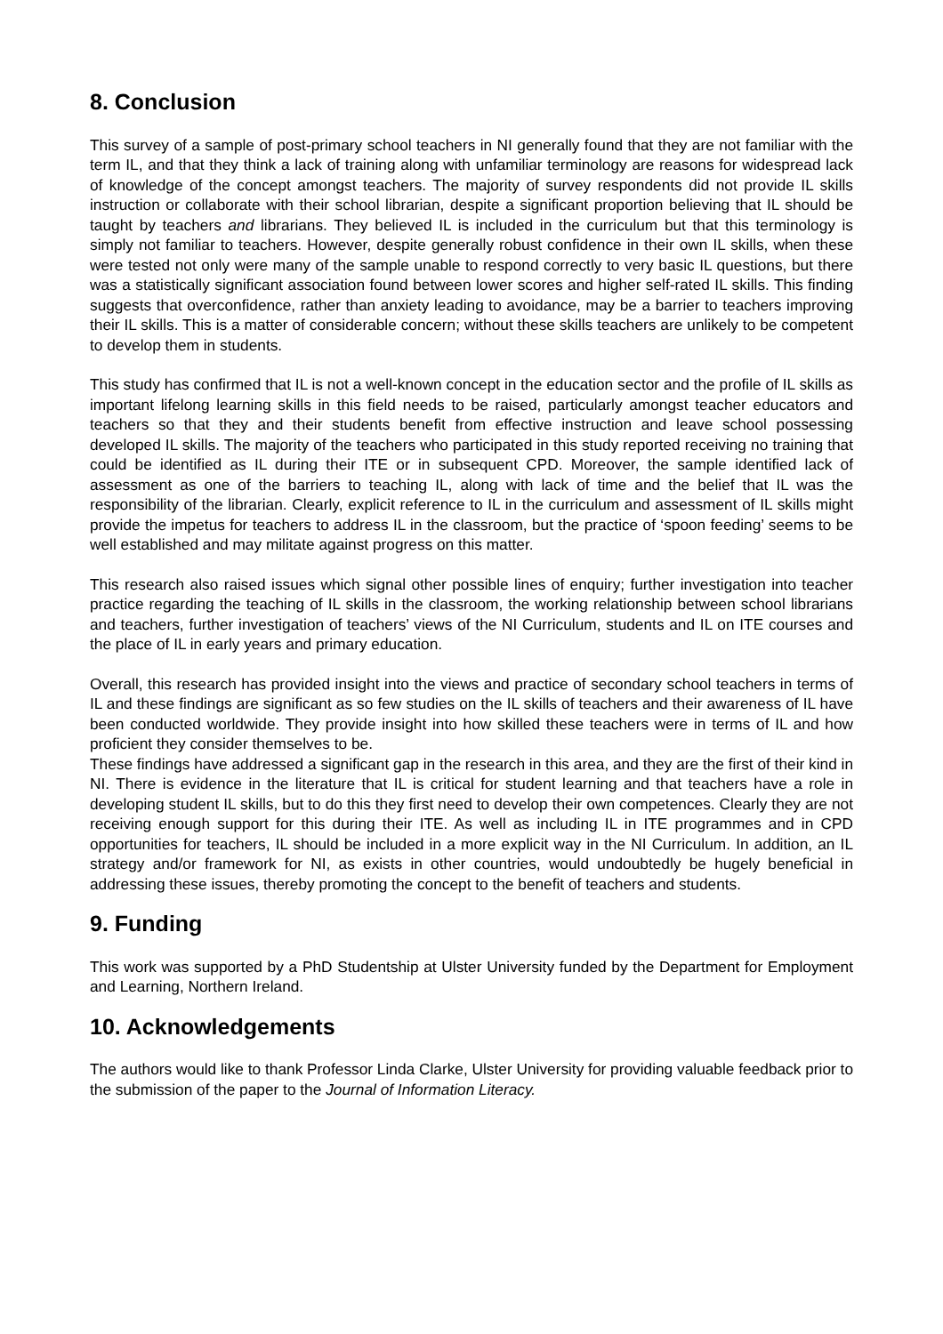8. Conclusion
This survey of a sample of post-primary school teachers in NI generally found that they are not familiar with the term IL, and that they think a lack of training along with unfamiliar terminology are reasons for widespread lack of knowledge of the concept amongst teachers. The majority of survey respondents did not provide IL skills instruction or collaborate with their school librarian, despite a significant proportion believing that IL should be taught by teachers and librarians. They believed IL is included in the curriculum but that this terminology is simply not familiar to teachers. However, despite generally robust confidence in their own IL skills, when these were tested not only were many of the sample unable to respond correctly to very basic IL questions, but there was a statistically significant association found between lower scores and higher self-rated IL skills. This finding suggests that overconfidence, rather than anxiety leading to avoidance, may be a barrier to teachers improving their IL skills. This is a matter of considerable concern; without these skills teachers are unlikely to be competent to develop them in students.
This study has confirmed that IL is not a well-known concept in the education sector and the profile of IL skills as important lifelong learning skills in this field needs to be raised, particularly amongst teacher educators and teachers so that they and their students benefit from effective instruction and leave school possessing developed IL skills. The majority of the teachers who participated in this study reported receiving no training that could be identified as IL during their ITE or in subsequent CPD. Moreover, the sample identified lack of assessment as one of the barriers to teaching IL, along with lack of time and the belief that IL was the responsibility of the librarian. Clearly, explicit reference to IL in the curriculum and assessment of IL skills might provide the impetus for teachers to address IL in the classroom, but the practice of ‘spoon feeding’ seems to be well established and may militate against progress on this matter.
This research also raised issues which signal other possible lines of enquiry; further investigation into teacher practice regarding the teaching of IL skills in the classroom, the working relationship between school librarians and teachers, further investigation of teachers’ views of the NI Curriculum, students and IL on ITE courses and the place of IL in early years and primary education.
Overall, this research has provided insight into the views and practice of secondary school teachers in terms of IL and these findings are significant as so few studies on the IL skills of teachers and their awareness of IL have been conducted worldwide. They provide insight into how skilled these teachers were in terms of IL and how proficient they consider themselves to be.
These findings have addressed a significant gap in the research in this area, and they are the first of their kind in NI. There is evidence in the literature that IL is critical for student learning and that teachers have a role in developing student IL skills, but to do this they first need to develop their own competences. Clearly they are not receiving enough support for this during their ITE. As well as including IL in ITE programmes and in CPD opportunities for teachers, IL should be included in a more explicit way in the NI Curriculum. In addition, an IL strategy and/or framework for NI, as exists in other countries, would undoubtedly be hugely beneficial in addressing these issues, thereby promoting the concept to the benefit of teachers and students.
9. Funding
This work was supported by a PhD Studentship at Ulster University funded by the Department for Employment and Learning, Northern Ireland.
10. Acknowledgements
The authors would like to thank Professor Linda Clarke, Ulster University for providing valuable feedback prior to the submission of the paper to the Journal of Information Literacy.